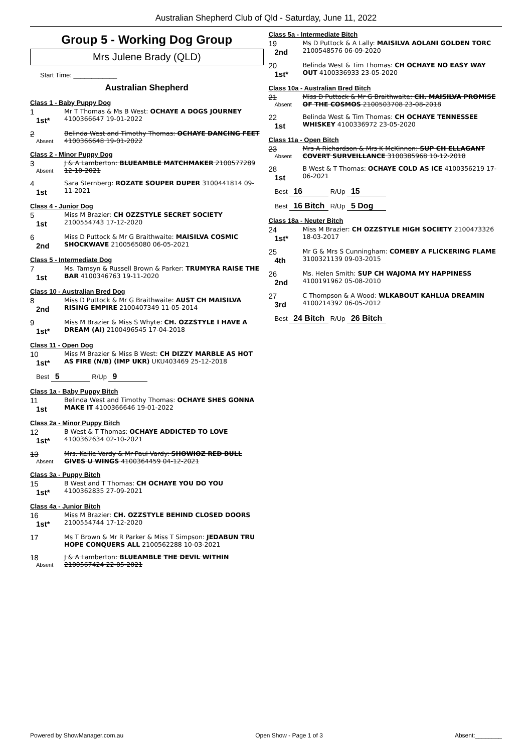Australian Shepherd Club of Qld - Saturday, June 11, 2022
Group 5 - Working Dog Group
Mrs Julene Brady (QLD)
Start Time: ____________
Australian Shepherd
Class 1 - Baby Puppy Dog
1
1st*
Mr T Thomas & Ms B West: OCHAYE A DOGS JOURNEY 4100366647 19-01-2022
2
Absent
Belinda West and Timothy Thomas: OCHAYE DANCING FEET 4100366648 19-01-2022
Class 2 - Minor Puppy Dog
3
Absent
J & A Lamberton: BLUEAMBLE MATCHMAKER 2100577289 12-10-2021
4
1st
Sara Sternberg: ROZATE SOUPER DUPER 3100441814 09-11-2021
Class 4 - Junior Dog
5
1st
Miss M Brazier: CH OZZSTYLE SECRET SOCIETY 2100554743 17-12-2020
6
2nd
Miss D Puttock & Mr G Braithwaite: MAISILVA COSMIC SHOCKWAVE 2100565080 06-05-2021
Class 5 - Intermediate Dog
7
1st
Ms. Tamsyn & Russell Brown & Parker: TRUMYRA RAISE THE BAR 4100346763 19-11-2020
Class 10 - Australian Bred Dog
8
2nd
Miss D Puttock & Mr G Braithwaite: AUST CH MAISILVA RISING EMPIRE 2100407349 11-05-2014
9
1st*
Miss M Brazier & Miss S Whyte: CH. OZZSTYLE I HAVE A DREAM (AI) 2100496545 17-04-2018
Class 11 - Open Dog
10
1st*
Miss M Brazier & Miss B West: CH DIZZY MARBLE AS HOT AS FIRE (N/B) (IMP UKR) UKU403469 25-12-2018
Best 5 R/Up 9
Class 1a - Baby Puppy Bitch
11
1st
Belinda West and Timothy Thomas: OCHAYE SHES GONNA MAKE IT 4100366646 19-01-2022
Class 2a - Minor Puppy Bitch
12
1st*
B West & T Thomas: OCHAYE ADDICTED TO LOVE 4100362634 02-10-2021
13
Absent
Mrs. Kellie Vardy & Mr Paul Vardy: SHOWIOZ RED BULL GIVES U WINGS 4100364459 04-12-2021
Class 3a - Puppy Bitch
15
1st*
B West and T Thomas: CH OCHAYE YOU DO YOU 4100362835 27-09-2021
Class 4a - Junior Bitch
16
1st*
Miss M Brazier: CH. OZZSTYLE BEHIND CLOSED DOORS 2100554744 17-12-2020
17
Ms T Brown & Mr R Parker & Miss T Simpson: JEDABUN TRU HOPE CONQUERS ALL 2100562288 10-03-2021
18
Absent
J & A Lamberton: BLUEAMBLE THE DEVIL WITHIN 2100567424 22-05-2021
Class 5a - Intermediate Bitch
19
2nd
Ms D Puttock & A Lally: MAISILVA AOLANI GOLDEN TORC 2100548576 06-09-2020
20
1st*
Belinda West & Tim Thomas: CH OCHAYE NO EASY WAY OUT 4100336933 23-05-2020
Class 10a - Australian Bred Bitch
21
Absent
Miss D Puttock & Mr G Braithwaite: CH. MAISILVA PROMISE OF THE COSMOS 2100503708 23-08-2018
22
1st
Belinda West & Tim Thomas: CH OCHAYE TENNESSEE WHISKEY 4100336972 23-05-2020
Class 11a - Open Bitch
23
Absent
Mrs A Richardson & Mrs K McKinnon: SUP CH ELLAGANT COVERT SURVEILLANCE 3100385968 10-12-2018
28
1st
B West & T Thomas: OCHAYE COLD AS ICE 4100356219 17-06-2021
Best 16 R/Up 15
Best 16 Bitch R/Up 5 Dog
Class 18a - Neuter Bitch
24
1st*
Miss M Brazier: CH OZZSTYLE HIGH SOCIETY 2100473326 18-03-2017
25
4th
Mr G & Mrs S Cunningham: COMEBY A FLICKERING FLAME 3100321139 09-03-2015
26
2nd
Ms. Helen Smith: SUP CH WAJOMA MY HAPPINESS 4100191962 05-08-2010
27
3rd
C Thompson & A Wood: WLKABOUT KAHLUA DREAMIN 4100214392 06-05-2012
Best 24 Bitch R/Up 26 Bitch
Powered by ShowManager.com.au Open Show - Page 1 of 3 Absent:________